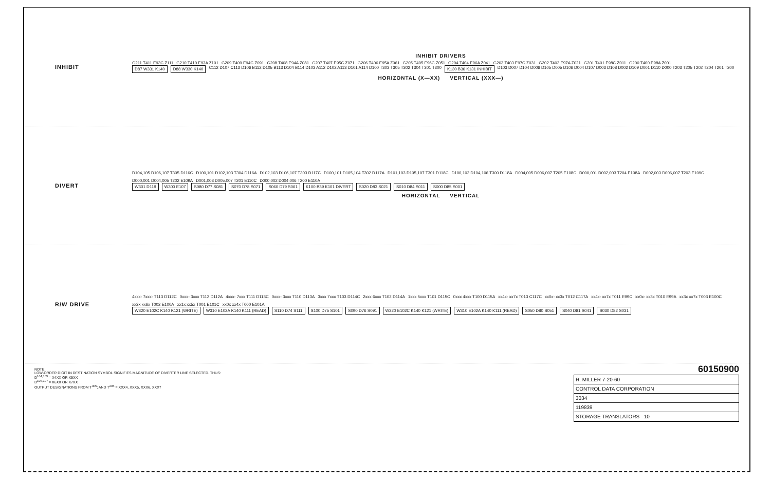INHIBIT
INHIBIT DRIVERS
G211 T411 E93C Z111 G210 T410 E93A Z101 G209 T409 E94C Z091 G208 T408 E94A Z081 G207 T407 E95C Z071 G206 T406 E95A Z061 G205 T405 E96C Z051 G204 T404 E96A Z041 G203 T403 E97C Z031 G202 T402 E97A Z021 G201 T401 E98C Z011 G200 T400 E98A Z001
D87 W331 K140 D88 W330 K140 C112 D107 C113 D106 B112 D105 B113 D104 B114 D103 A112 D102 A113 D101 A114 D100 T303 T305 T302 T304 T301 T300 K130 B36 K131 INHIBIT D103 D007 D104 D006 D105 D005 D106 D004 D107 D003 D108 D002 D109 D001 D110 D000 T203 T205 T202 T204 T201 T200
HORIZONTAL (X—XX) VERTICAL (XXX—)
DIVERT
D104,105 D106,107 T305 D116C D100,101 D102,103 T304 D116A D102,103 D106,107 T303 D117C D100,101 D105,104 T302 D117A D101,103 D105,107 T301 D118C D100,102 D104,106 T300 D118A D004,005 D006,007 T205 E108C D000,001 D002,003 T204 E108A D002,003 D006,007 T203 E109C D000,001 D004,005 T202 E109A D001,003 D005,007 T201 E110C D000,002 D004,006 T200 E110A
W301 D119 W300 E107 S080 D77 S081 S070 D78 S071 S060 D79 S061 K100 B39 K101 DIVERT S020 D83 S021 S010 D84 S011 S000 D85 S001
HORIZONTAL VERTICAL
R/W DRIVE
4xxx- 7xxx- T113 D112C 0xxx- 3xxx T112 D112A 4xxx- 7xxx T111 D113C 0xxx- 3xxx T110 D113A 3xxx 7xxx T103 D114C 2xxx 6xxx T102 D114A 1xxx 5xxx T101 D115C 0xxx 4xxx T100 D115A xx4x- xx7x T013 C117C xx0x- xx3x T012 C117A xx4x- xx7x T011 E99C xx0x- xx3x T010 E99A xx3x xx7x T003 E100C xx2x xx6x T002 E100A xx1x xx5x T001 E101C xx0x xx4x T000 E101A
W320 E102C K140 K121 (WRITE) W310 E102A K140 K111 (READ) S110 D74 S111 S100 D75 S101 S090 D76 S091 W320 E102C K140 K121 (WRITE) W310 E102A K140 K111 (READ) S050 D80 S051 S040 D81 S041 S030 D82 S031
NOTE:
LOW-ORDER DIGIT IN DESTINATION SYMBOL SIGNIFIES MAGNITUDE OF DIVERTER LINE SELECTED. THUS:
D<sup>104,105</sup> = X4XX OR X5XX
D<sup>106,107</sup> = X6XX OR X7XX
OUTPUT DESIGNATIONS FROM T<sup>305</sup>; AND T<sup>205</sup> = XXX4, XXX5, XXX6, XXX7
60150900
R. MILLER 7-20-60
CONTROL DATA CORPORATION
3034
119839
STORAGE TRANSLATORS 10